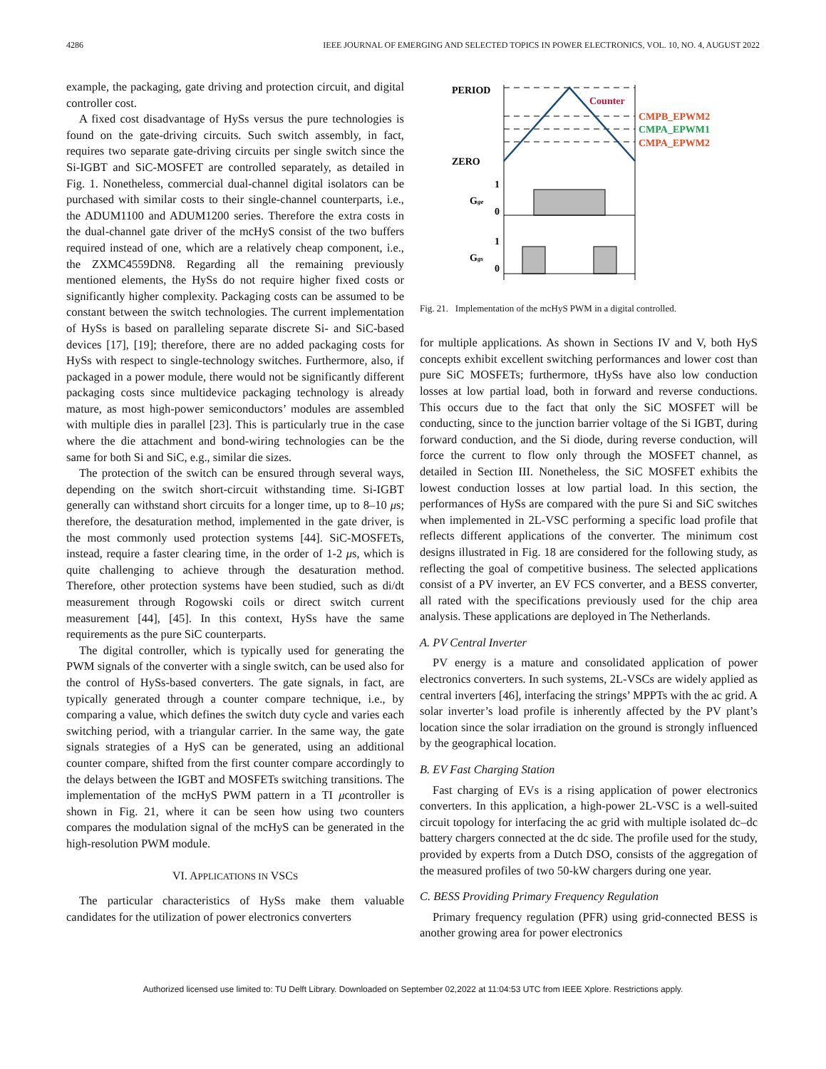4286 IEEE JOURNAL OF EMERGING AND SELECTED TOPICS IN POWER ELECTRONICS, VOL. 10, NO. 4, AUGUST 2022
example, the packaging, gate driving and protection circuit, and digital controller cost.
A fixed cost disadvantage of HySs versus the pure technologies is found on the gate-driving circuits. Such switch assembly, in fact, requires two separate gate-driving circuits per single switch since the Si-IGBT and SiC-MOSFET are controlled separately, as detailed in Fig. 1. Nonetheless, commercial dual-channel digital isolators can be purchased with similar costs to their single-channel counterparts, i.e., the ADUM1100 and ADUM1200 series. Therefore the extra costs in the dual-channel gate driver of the mcHyS consist of the two buffers required instead of one, which are a relatively cheap component, i.e., the ZXMC4559DN8. Regarding all the remaining previously mentioned elements, the HySs do not require higher fixed costs or significantly higher complexity. Packaging costs can be assumed to be constant between the switch technologies. The current implementation of HySs is based on paralleling separate discrete Si- and SiC-based devices [17], [19]; therefore, there are no added packaging costs for HySs with respect to single-technology switches. Furthermore, also, if packaged in a power module, there would not be significantly different packaging costs since multidevice packaging technology is already mature, as most high-power semiconductors’ modules are assembled with multiple dies in parallel [23]. This is particularly true in the case where the die attachment and bond-wiring technologies can be the same for both Si and SiC, e.g., similar die sizes.
The protection of the switch can be ensured through several ways, depending on the switch short-circuit withstanding time. Si-IGBT generally can withstand short circuits for a longer time, up to 8–10 μs; therefore, the desaturation method, implemented in the gate driver, is the most commonly used protection systems [44]. SiC-MOSFETs, instead, require a faster clearing time, in the order of 1-2 μs, which is quite challenging to achieve through the desaturation method. Therefore, other protection systems have been studied, such as di/dt measurement through Rogowski coils or direct switch current measurement [44], [45]. In this context, HySs have the same requirements as the pure SiC counterparts.
The digital controller, which is typically used for generating the PWM signals of the converter with a single switch, can be used also for the control of HySs-based converters. The gate signals, in fact, are typically generated through a counter compare technique, i.e., by comparing a value, which defines the switch duty cycle and varies each switching period, with a triangular carrier. In the same way, the gate signals strategies of a HyS can be generated, using an additional counter compare, shifted from the first counter compare accordingly to the delays between the IGBT and MOSFETs switching transitions. The implementation of the mcHyS PWM pattern in a TI μcontroller is shown in Fig. 21, where it can be seen how using two counters compares the modulation signal of the mcHyS can be generated in the high-resolution PWM module.
VI. APPLICATIONS IN VSCS
The particular characteristics of HySs make them valuable candidates for the utilization of power electronics converters
PERIOD
ZERO
Counter
CMPB_EPWM2
CMPA_EPWM1
CMPA_EPWM2
Gge
1
0
Ggs
1
0
Fig. 21. Implementation of the mcHyS PWM in a digital controlled.
for multiple applications. As shown in Sections IV and V, both HyS concepts exhibit excellent switching performances and lower cost than pure SiC MOSFETs; furthermore, tHySs have also low conduction losses at low partial load, both in forward and reverse conductions. This occurs due to the fact that only the SiC MOSFET will be conducting, since to the junction barrier voltage of the Si IGBT, during forward conduction, and the Si diode, during reverse conduction, will force the current to flow only through the MOSFET channel, as detailed in Section III. Nonetheless, the SiC MOSFET exhibits the lowest conduction losses at low partial load. In this section, the performances of HySs are compared with the pure Si and SiC switches when implemented in 2L-VSC performing a specific load profile that reflects different applications of the converter. The minimum cost designs illustrated in Fig. 18 are considered for the following study, as reflecting the goal of competitive business. The selected applications consist of a PV inverter, an EV FCS converter, and a BESS converter, all rated with the specifications previously used for the chip area analysis. These applications are deployed in The Netherlands.
A. PV Central Inverter
PV energy is a mature and consolidated application of power electronics converters. In such systems, 2L-VSCs are widely applied as central inverters [46], interfacing the strings’ MPPTs with the ac grid. A solar inverter’s load profile is inherently affected by the PV plant’s location since the solar irradiation on the ground is strongly influenced by the geographical location.
B. EV Fast Charging Station
Fast charging of EVs is a rising application of power electronics converters. In this application, a high-power 2L-VSC is a well-suited circuit topology for interfacing the ac grid with multiple isolated dc–dc battery chargers connected at the dc side. The profile used for the study, provided by experts from a Dutch DSO, consists of the aggregation of the measured profiles of two 50-kW chargers during one year.
C. BESS Providing Primary Frequency Regulation
Primary frequency regulation (PFR) using grid-connected BESS is another growing area for power electronics
Authorized licensed use limited to: TU Delft Library. Downloaded on September 02,2022 at 11:04:53 UTC from IEEE Xplore. Restrictions apply.